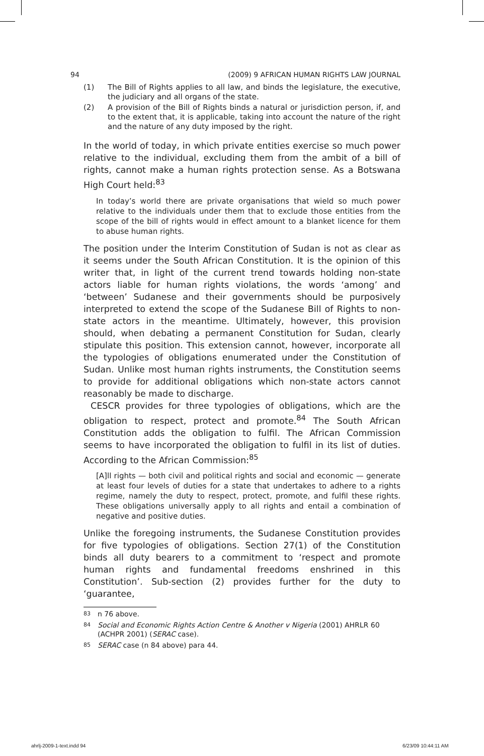94 (2009) 9 AFRICAN HUMAN RIGHTS LAW JOURNAL
(1) The Bill of Rights applies to all law, and binds the legislature, the executive, the judiciary and all organs of the state.
(2) A provision of the Bill of Rights binds a natural or jurisdiction person, if, and to the extent that, it is applicable, taking into account the nature of the right and the nature of any duty imposed by the right.
In the world of today, in which private entities exercise so much power relative to the individual, excluding them from the ambit of a bill of rights, cannot make a human rights protection sense. As a Botswana High Court held:<sup>83</sup>
In today’s world there are private organisations that wield so much power relative to the individuals under them that to exclude those entities from the scope of the bill of rights would in effect amount to a blanket licence for them to abuse human rights.
The position under the Interim Constitution of Sudan is not as clear as it seems under the South African Constitution. It is the opinion of this writer that, in light of the current trend towards holding non-state actors liable for human rights violations, the words ‘among’ and ‘between’ Sudanese and their governments should be purposively interpreted to extend the scope of the Sudanese Bill of Rights to non-state actors in the meantime. Ultimately, however, this provision should, when debating a permanent Constitution for Sudan, clearly stipulate this position. This extension cannot, however, incorporate all the typologies of obligations enumerated under the Constitution of Sudan. Unlike most human rights instruments, the Constitution seems to provide for additional obligations which non-state actors cannot reasonably be made to discharge.
CESCR provides for three typologies of obligations, which are the obligation to respect, protect and promote.<sup>84</sup> The South African Constitution adds the obligation to fulfil. The African Commission seems to have incorporated the obligation to fulfil in its list of duties. According to the African Commission:<sup>85</sup>
[A]ll rights — both civil and political rights and social and economic — generate at least four levels of duties for a state that undertakes to adhere to a rights regime, namely the duty to respect, protect, promote, and fulfil these rights. These obligations universally apply to all rights and entail a combination of negative and positive duties.
Unlike the foregoing instruments, the Sudanese Constitution provides for five typologies of obligations. Section 27(1) of the Constitution binds all duty bearers to a commitment to ‘respect and promote human rights and fundamental freedoms enshrined in this Constitution’. Sub-section (2) provides further for the duty to ‘guarantee,
<sup>83</sup> n 76 above.
<sup>84</sup> Social and Economic Rights Action Centre & Another v Nigeria (2001) AHRLR 60 (ACHPR 2001) (SERAC case).
<sup>85</sup> SERAC case (n 84 above) para 44.
ahrlj-2009-1-text.indd 94 6/23/09 10:44:11 AM